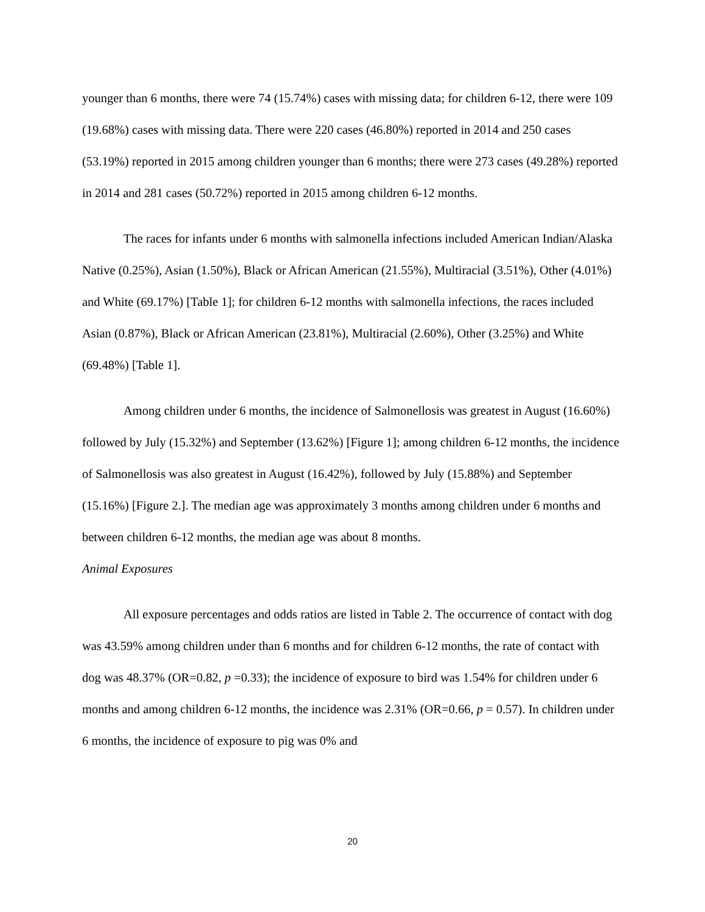younger than 6 months, there were 74 (15.74%) cases with missing data; for children 6-12, there were 109 (19.68%) cases with missing data. There were 220 cases (46.80%) reported in 2014 and 250 cases (53.19%) reported in 2015 among children younger than 6 months; there were 273 cases (49.28%) reported in 2014 and 281 cases (50.72%) reported in 2015 among children 6-12 months.
The races for infants under 6 months with salmonella infections included American Indian/Alaska Native (0.25%), Asian (1.50%), Black or African American (21.55%), Multiracial (3.51%), Other (4.01%) and White (69.17%) [Table 1]; for children 6-12 months with salmonella infections, the races included Asian (0.87%), Black or African American (23.81%), Multiracial (2.60%), Other (3.25%) and White (69.48%) [Table 1].
Among children under 6 months, the incidence of Salmonellosis was greatest in August (16.60%) followed by July (15.32%) and September (13.62%) [Figure 1]; among children 6-12 months, the incidence of Salmonellosis was also greatest in August (16.42%), followed by July (15.88%) and September (15.16%) [Figure 2.]. The median age was approximately 3 months among children under 6 months and between children 6-12 months, the median age was about 8 months.
Animal Exposures
All exposure percentages and odds ratios are listed in Table 2. The occurrence of contact with dog was 43.59% among children under than 6 months and for children 6-12 months, the rate of contact with dog was 48.37% (OR=0.82, p =0.33); the incidence of exposure to bird was 1.54% for children under 6 months and among children 6-12 months, the incidence was 2.31% (OR=0.66, p = 0.57). In children under 6 months, the incidence of exposure to pig was 0% and
20